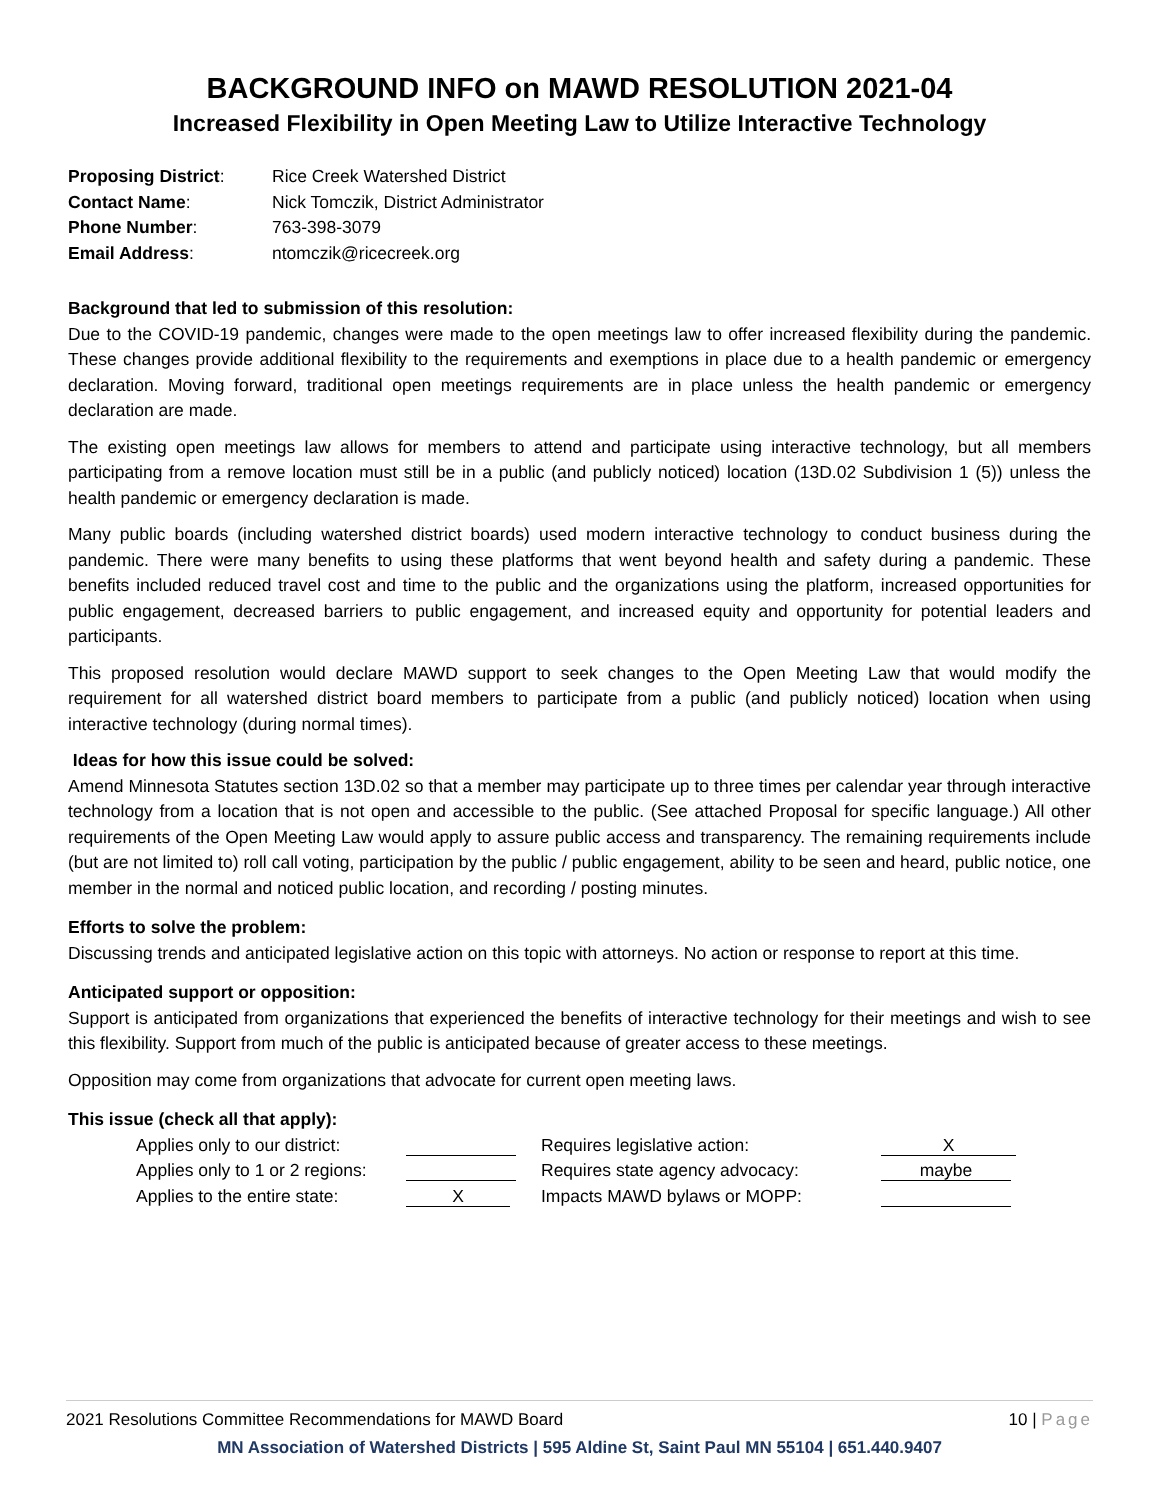BACKGROUND INFO on MAWD RESOLUTION 2021-04
Increased Flexibility in Open Meeting Law to Utilize Interactive Technology
| Proposing District : | Rice Creek Watershed District |
| Contact Name : | Nick Tomczik, District Administrator |
| Phone Number : | 763-398-3079 |
| Email Address : | ntomczik@ricecreek.org |
Background that led to submission of this resolution:
Due to the COVID-19 pandemic, changes were made to the open meetings law to offer increased flexibility during the pandemic. These changes provide additional flexibility to the requirements and exemptions in place due to a health pandemic or emergency declaration. Moving forward, traditional open meetings requirements are in place unless the health pandemic or emergency declaration are made.
The existing open meetings law allows for members to attend and participate using interactive technology, but all members participating from a remove location must still be in a public (and publicly noticed) location (13D.02 Subdivision 1 (5)) unless the health pandemic or emergency declaration is made.
Many public boards (including watershed district boards) used modern interactive technology to conduct business during the pandemic. There were many benefits to using these platforms that went beyond health and safety during a pandemic. These benefits included reduced travel cost and time to the public and the organizations using the platform, increased opportunities for public engagement, decreased barriers to public engagement, and increased equity and opportunity for potential leaders and participants.
This proposed resolution would declare MAWD support to seek changes to the Open Meeting Law that would modify the requirement for all watershed district board members to participate from a public (and publicly noticed) location when using interactive technology (during normal times).
Ideas for how this issue could be solved:
Amend Minnesota Statutes section 13D.02 so that a member may participate up to three times per calendar year through interactive technology from a location that is not open and accessible to the public. (See attached Proposal for specific language.) All other requirements of the Open Meeting Law would apply to assure public access and transparency. The remaining requirements include (but are not limited to) roll call voting, participation by the public / public engagement, ability to be seen and heard, public notice, one member in the normal and noticed public location, and recording / posting minutes.
Efforts to solve the problem:
Discussing trends and anticipated legislative action on this topic with attorneys. No action or response to report at this time.
Anticipated support or opposition:
Support is anticipated from organizations that experienced the benefits of interactive technology for their meetings and wish to see this flexibility. Support from much of the public is anticipated because of greater access to these meetings.
Opposition may come from organizations that advocate for current open meeting laws.
This issue (check all that apply):
| Applies only to our district: | | Requires legislative action: | X |
| Applies only to 1 or 2 regions: | | Requires state agency advocacy: | maybe |
| Applies to the entire state: | X | Impacts MAWD bylaws or MOPP: | |
2021 Resolutions Committee Recommendations for MAWD Board 10 | Page
MN Association of Watershed Districts | 595 Aldine St, Saint Paul MN 55104 | 651.440.9407